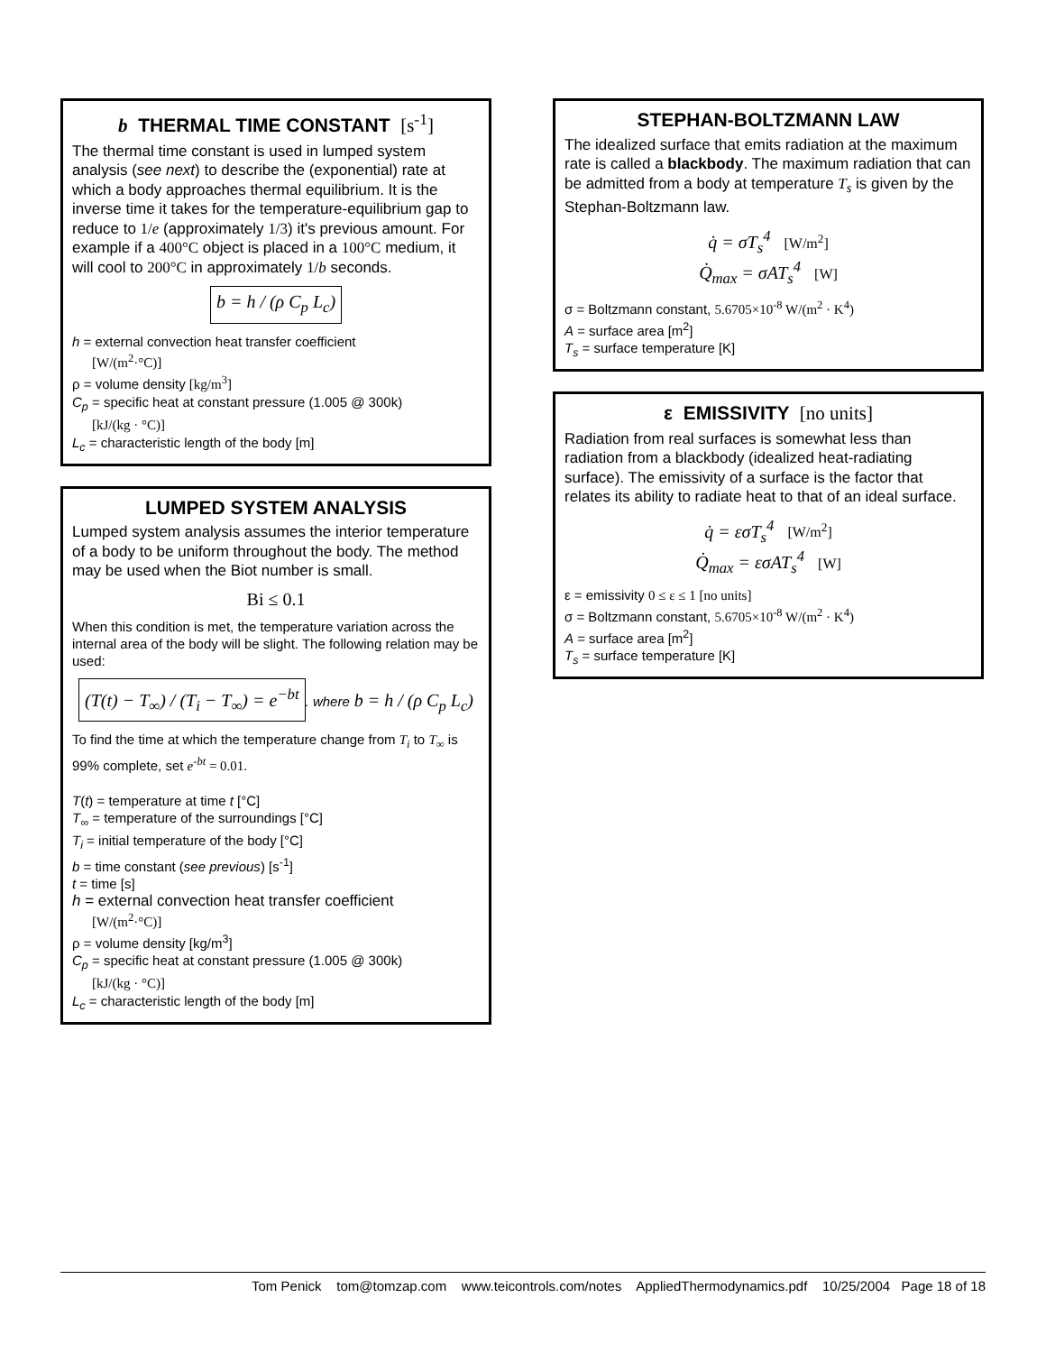b THERMAL TIME CONSTANT [s<sup>-1</sup>]
The thermal time constant is used in lumped system analysis (see next) to describe the (exponential) rate at which a body approaches thermal equilibrium. It is the inverse time it takes for the temperature-equilibrium gap to reduce to 1/e (approximately 1/3) it's previous amount. For example if a 400°C object is placed in a 100°C medium, it will cool to 200°C in approximately 1/b seconds.
b = h / (ρ C<sub>p</sub> L<sub>c</sub>)
h = external convection heat transfer coefficient
[W/(m<sup>2</sup>·°C)]
ρ = volume density [kg/m<sup>3</sup>]
C<sub>p</sub> = specific heat at constant pressure (1.005 @ 300k)
[kJ/(kg · °C)]
L<sub>c</sub> = characteristic length of the body [m]
LUMPED SYSTEM ANALYSIS
Lumped system analysis assumes the interior temperature of a body to be uniform throughout the body. The method may be used when the Biot number is small.
Bi ≤ 0.1
When this condition is met, the temperature variation across the internal area of the body will be slight. The following relation may be used:
(T(t) − T<sub>∞</sub>) / (T<sub>i</sub> − T<sub>∞</sub>) = e<sup>−bt</sup>. where b = h / (ρ C<sub>p</sub> L<sub>c</sub>)
To find the time at which the temperature change from T<sub>i</sub> to T<sub>∞</sub> is 99% complete, set e<sup>-bt</sup> = 0.01.
T(t) = temperature at time t [°C]
T<sub>∞</sub> = temperature of the surroundings [°C]
T<sub>i</sub> = initial temperature of the body [°C]
b = time constant (see previous) [s<sup>-1</sup>]
t = time [s]
h = external convection heat transfer coefficient
[W/(m<sup>2</sup>·°C)]
ρ = volume density [kg/m<sup>3</sup>]
C<sub>p</sub> = specific heat at constant pressure (1.005 @ 300k)
[kJ/(kg · °C)]
L<sub>c</sub> = characteristic length of the body [m]
STEPHAN-BOLTZMANN LAW
The idealized surface that emits radiation at the maximum rate is called a blackbody. The maximum radiation that can be admitted from a body at temperature T<sub>s</sub> is given by the Stephan-Boltzmann law.
q̇ = σT<sub>s</sub><sup>4</sup> [W/m<sup>2</sup>]
Q̇<sub>max</sub> = σAT<sub>s</sub><sup>4</sup> [W]
σ = Boltzmann constant, 5.6705×10<sup>-8</sup> W/(m<sup>2</sup> · K<sup>4</sup>)
A = surface area [m<sup>2</sup>]
T<sub>s</sub> = surface temperature [K]
ε EMISSIVITY [no units]
Radiation from real surfaces is somewhat less than radiation from a blackbody (idealized heat-radiating surface). The emissivity of a surface is the factor that relates its ability to radiate heat to that of an ideal surface.
q̇ = εσT<sub>s</sub><sup>4</sup> [W/m<sup>2</sup>]
Q̇<sub>max</sub> = εσAT<sub>s</sub><sup>4</sup> [W]
ε = emissivity 0 ≤ ε ≤ 1 [no units]
σ = Boltzmann constant, 5.6705×10<sup>-8</sup> W/(m<sup>2</sup> · K<sup>4</sup>)
A = surface area [m<sup>2</sup>]
T<sub>s</sub> = surface temperature [K]
Tom Penick tom@tomzap.com www.teicontrols.com/notes AppliedThermodynamics.pdf 10/25/2004 Page 18 of 18